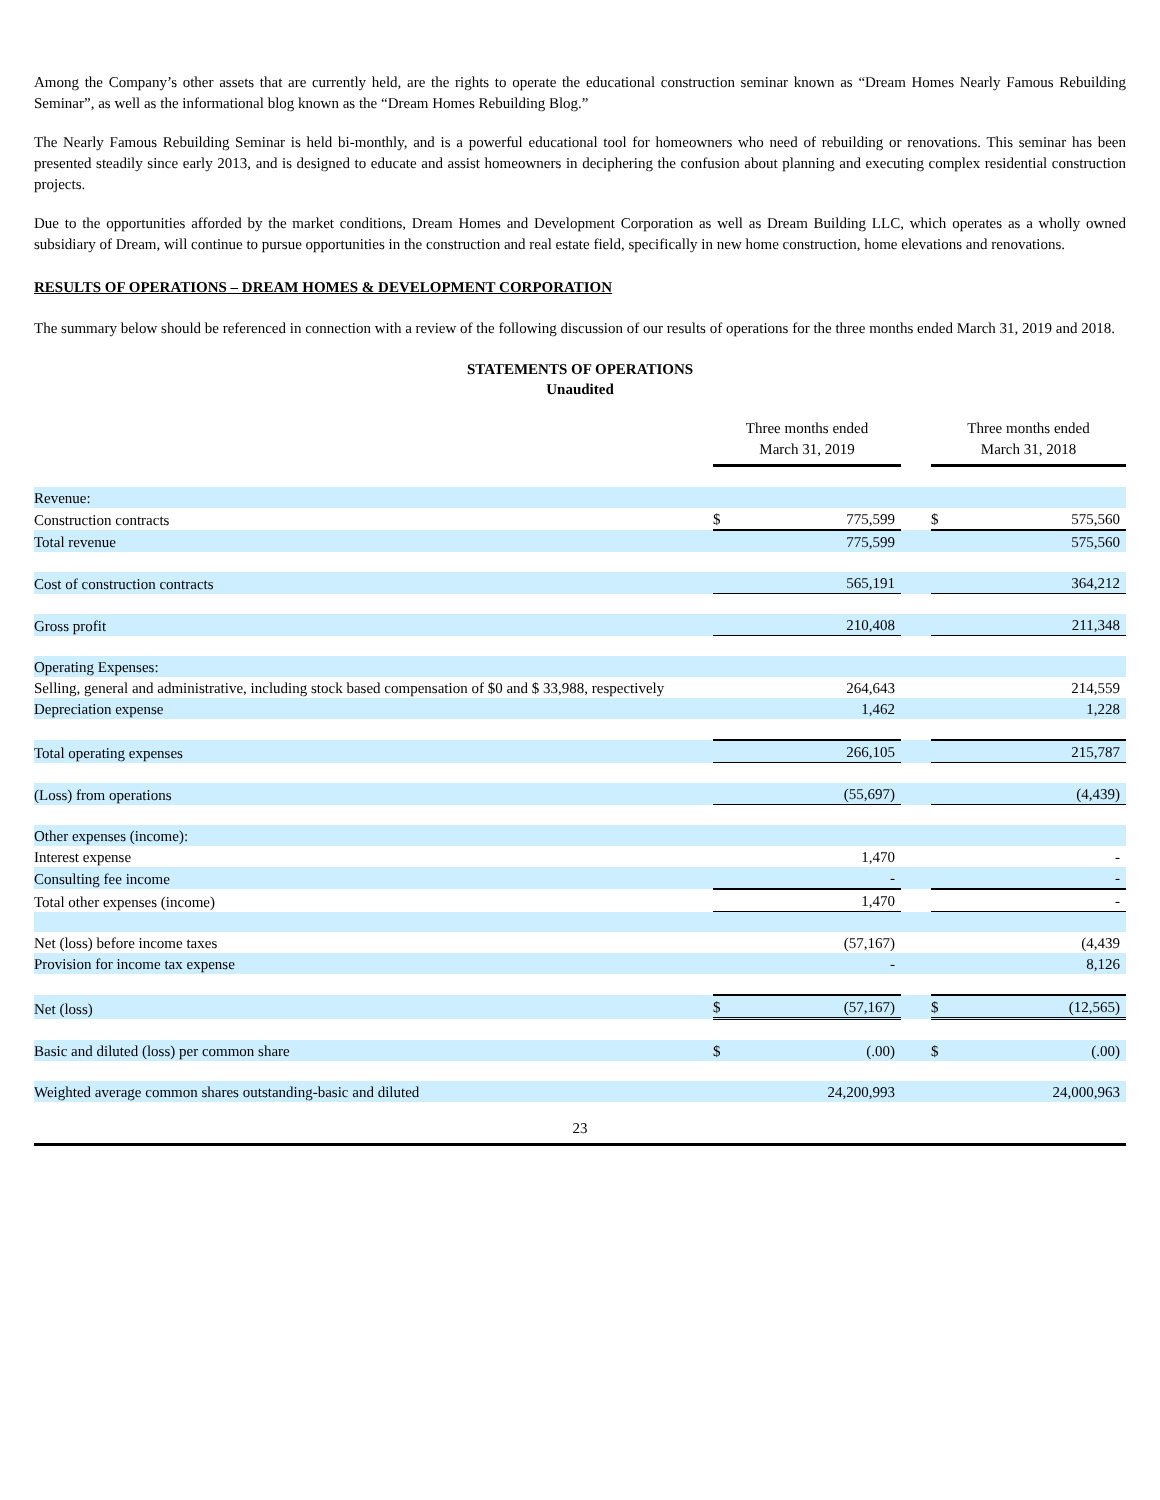Among the Company’s other assets that are currently held, are the rights to operate the educational construction seminar known as “Dream Homes Nearly Famous Rebuilding Seminar”, as well as the informational blog known as the “Dream Homes Rebuilding Blog.”
The Nearly Famous Rebuilding Seminar is held bi-monthly, and is a powerful educational tool for homeowners who need of rebuilding or renovations. This seminar has been presented steadily since early 2013, and is designed to educate and assist homeowners in deciphering the confusion about planning and executing complex residential construction projects.
Due to the opportunities afforded by the market conditions, Dream Homes and Development Corporation as well as Dream Building LLC, which operates as a wholly owned subsidiary of Dream, will continue to pursue opportunities in the construction and real estate field, specifically in new home construction, home elevations and renovations.
RESULTS OF OPERATIONS – DREAM HOMES & DEVELOPMENT CORPORATION
The summary below should be referenced in connection with a review of the following discussion of our results of operations for the three months ended March 31, 2019 and 2018.
STATEMENTS OF OPERATIONS
Unaudited
| | Three months ended March 31, 2019 | | | Three months ended March 31, 2018 | |
| Revenue: | | | | | |
| Construction contracts | $ | 775,599 | | $ | 575,560 |
| Total revenue | | 775,599 | | | 575,560 |
| Cost of construction contracts | | 565,191 | | | 364,212 |
| Gross profit | | 210,408 | | | 211,348 |
| Operating Expenses: | | | | | |
| Selling, general and administrative, including stock based compensation of $0 and $ 33,988, respectively | | 264,643 | | | 214,559 |
| Depreciation expense | | 1,462 | | | 1,228 |
| Total operating expenses | | 266,105 | | | 215,787 |
| (Loss) from operations | | (55,697) | | | (4,439) |
| Other expenses (income): | | | | | |
| Interest expense | | 1,470 | | | - |
| Consulting fee income | | - | | | - |
| Total other expenses (income) | | 1,470 | | | - |
| Net (loss) before income taxes | | (57,167) | | | (4,439 |
| Provision for income tax expense | | - | | | 8,126 |
| Net (loss) | $ | (57,167) | | $ | (12,565) |
| Basic and diluted (loss) per common share | $ | (.00) | | $ | (.00) |
| Weighted average common shares outstanding-basic and diluted | | 24,200,993 | | | 24,000,963 |
23